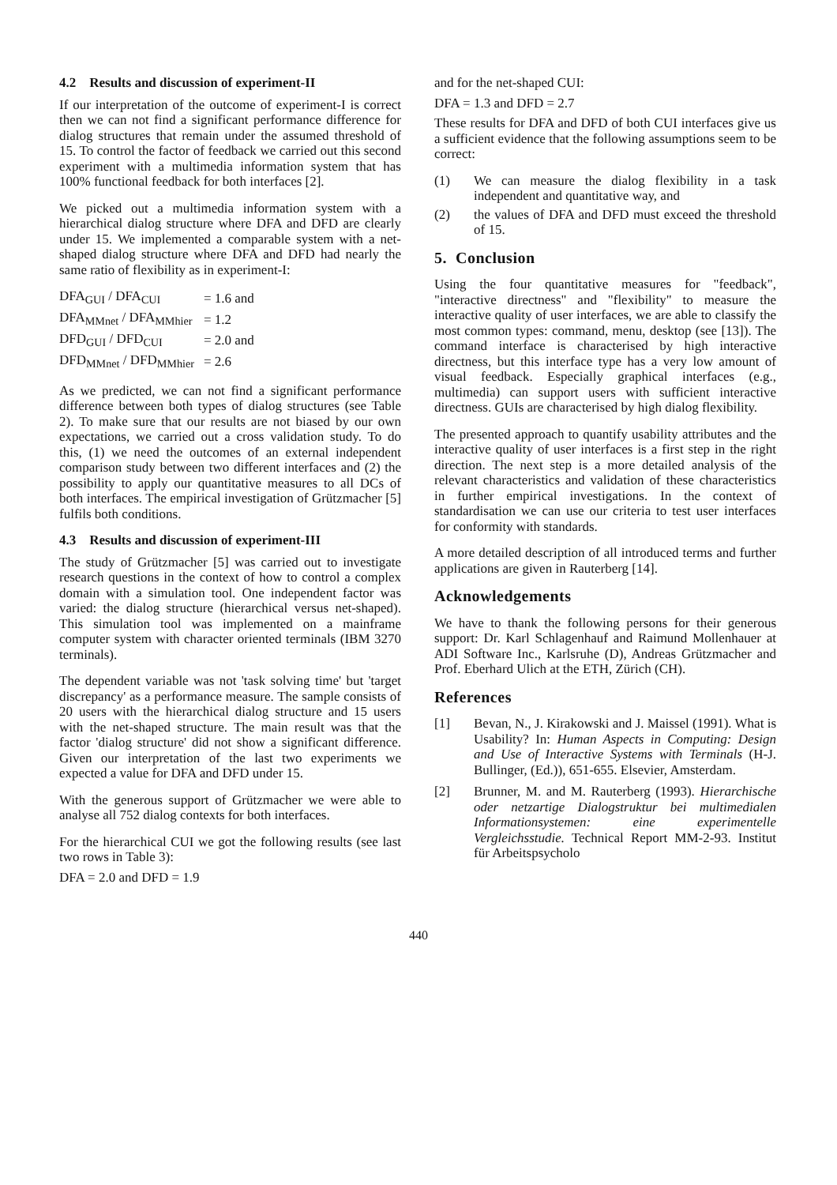4.2 Results and discussion of experiment-II
If our interpretation of the outcome of experiment-I is correct then we can not find a significant performance difference for dialog structures that remain under the assumed threshold of 15. To control the factor of feedback we carried out this second experiment with a multimedia information system that has 100% functional feedback for both interfaces [2].
We picked out a multimedia information system with a hierarchical dialog structure where DFA and DFD are clearly under 15. We implemented a comparable system with a net-shaped dialog structure where DFA and DFD had nearly the same ratio of flexibility as in experiment-I:
| DFA<sub>GUI</sub> / DFA<sub>CUI</sub> | = 1.6 and |
| DFA<sub>MMnet</sub> / DFA<sub>MMhier</sub> | = 1.2 |
| DFD<sub>GUI</sub> / DFD<sub>CUI</sub> | = 2.0 and |
| DFD<sub>MMnet</sub> / DFD<sub>MMhier</sub> | = 2.6 |
As we predicted, we can not find a significant performance difference between both types of dialog structures (see Table 2). To make sure that our results are not biased by our own expectations, we carried out a cross validation study. To do this, (1) we need the outcomes of an external independent comparison study between two different interfaces and (2) the possibility to apply our quantitative measures to all DCs of both interfaces. The empirical investigation of Grützmacher [5] fulfils both conditions.
4.3 Results and discussion of experiment-III
The study of Grützmacher [5] was carried out to investigate research questions in the context of how to control a complex domain with a simulation tool. One independent factor was varied: the dialog structure (hierarchical versus net-shaped). This simulation tool was implemented on a mainframe computer system with character oriented terminals (IBM 3270 terminals).
The dependent variable was not 'task solving time' but 'target discrepancy' as a performance measure. The sample consists of 20 users with the hierarchical dialog structure and 15 users with the net-shaped structure. The main result was that the factor 'dialog structure' did not show a significant difference. Given our interpretation of the last two experiments we expected a value for DFA and DFD under 15.
With the generous support of Grützmacher we were able to analyse all 752 dialog contexts for both interfaces.
For the hierarchical CUI we got the following results (see last two rows in Table 3):
DFA = 2.0 and DFD = 1.9
and for the net-shaped CUI:
DFA = 1.3 and DFD = 2.7
These results for DFA and DFD of both CUI interfaces give us a sufficient evidence that the following assumptions seem to be correct:
(1) We can measure the dialog flexibility in a task independent and quantitative way, and
(2) the values of DFA and DFD must exceed the threshold of 15.
5. Conclusion
Using the four quantitative measures for "feedback", "interactive directness" and "flexibility" to measure the interactive quality of user interfaces, we are able to classify the most common types: command, menu, desktop (see [13]). The command interface is characterised by high interactive directness, but this interface type has a very low amount of visual feedback. Especially graphical interfaces (e.g., multimedia) can support users with sufficient interactive directness. GUIs are characterised by high dialog flexibility.
The presented approach to quantify usability attributes and the interactive quality of user interfaces is a first step in the right direction. The next step is a more detailed analysis of the relevant characteristics and validation of these characteristics in further empirical investigations. In the context of standardisation we can use our criteria to test user interfaces for conformity with standards.
A more detailed description of all introduced terms and further applications are given in Rauterberg [14].
Acknowledgements
We have to thank the following persons for their generous support: Dr. Karl Schlagenhauf and Raimund Mollenhauer at ADI Software Inc., Karlsruhe (D), Andreas Grützmacher and Prof. Eberhard Ulich at the ETH, Zürich (CH).
References
[1] Bevan, N., J. Kirakowski and J. Maissel (1991). What is Usability? In: Human Aspects in Computing: Design and Use of Interactive Systems with Terminals (H-J. Bullinger, (Ed.)), 651-655. Elsevier, Amsterdam.
[2] Brunner, M. and M. Rauterberg (1993). Hierarchische oder netzartige Dialogstruktur bei multimedialen Informationsystemen: eine experimentelle Vergleichsstudie. Technical Report MM-2-93. Institut für Arbeitspsycholo
440